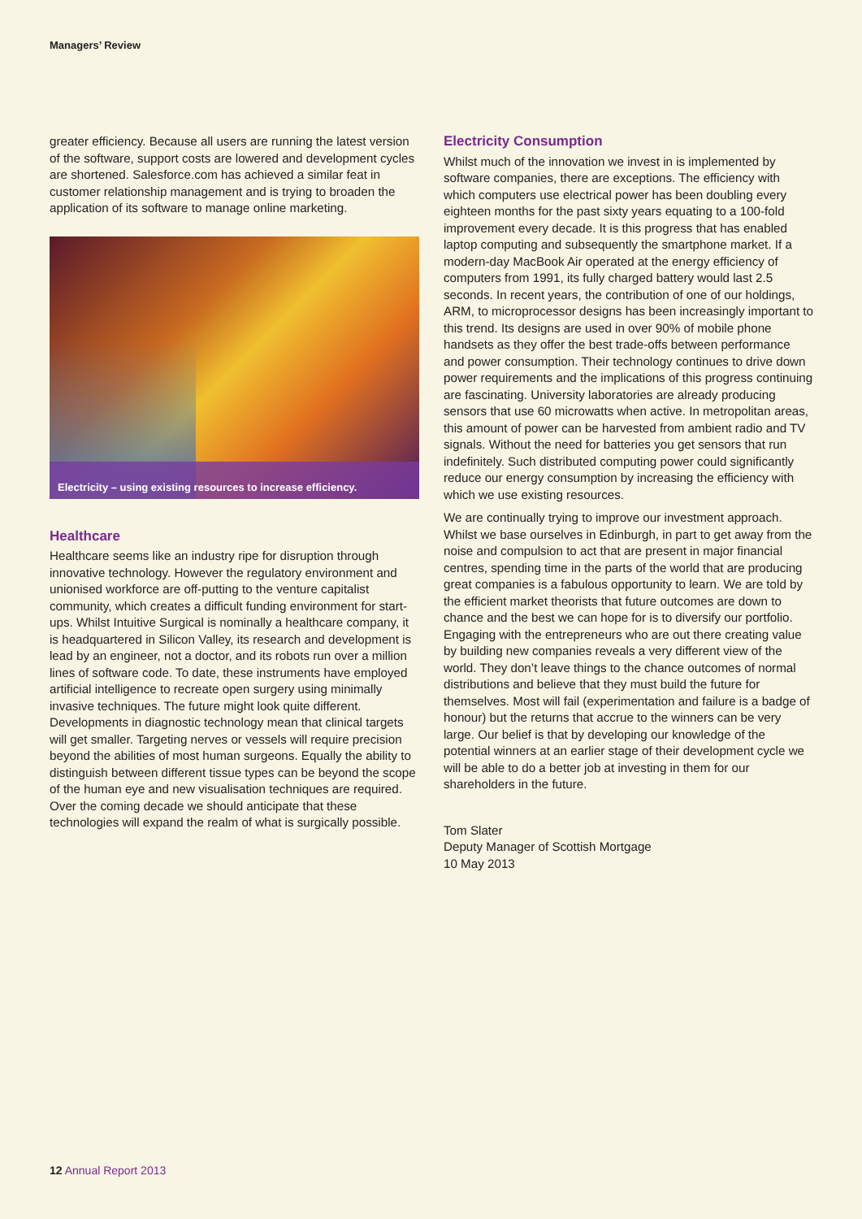Managers’ Review
greater efficiency. Because all users are running the latest version of the software, support costs are lowered and development cycles are shortened. Salesforce.com has achieved a similar feat in customer relationship management and is trying to broaden the application of its software to manage online marketing.
Electricity – using existing resources to increase efficiency.
Healthcare
Healthcare seems like an industry ripe for disruption through innovative technology. However the regulatory environment and unionised workforce are off-putting to the venture capitalist community, which creates a difficult funding environment for start-ups. Whilst Intuitive Surgical is nominally a healthcare company, it is headquartered in Silicon Valley, its research and development is lead by an engineer, not a doctor, and its robots run over a million lines of software code. To date, these instruments have employed artificial intelligence to recreate open surgery using minimally invasive techniques. The future might look quite different. Developments in diagnostic technology mean that clinical targets will get smaller. Targeting nerves or vessels will require precision beyond the abilities of most human surgeons. Equally the ability to distinguish between different tissue types can be beyond the scope of the human eye and new visualisation techniques are required. Over the coming decade we should anticipate that these technologies will expand the realm of what is surgically possible.
Electricity Consumption
Whilst much of the innovation we invest in is implemented by software companies, there are exceptions. The efficiency with which computers use electrical power has been doubling every eighteen months for the past sixty years equating to a 100-fold improvement every decade. It is this progress that has enabled laptop computing and subsequently the smartphone market. If a modern-day MacBook Air operated at the energy efficiency of computers from 1991, its fully charged battery would last 2.5 seconds. In recent years, the contribution of one of our holdings, ARM, to microprocessor designs has been increasingly important to this trend. Its designs are used in over 90% of mobile phone handsets as they offer the best trade-offs between performance and power consumption. Their technology continues to drive down power requirements and the implications of this progress continuing are fascinating. University laboratories are already producing sensors that use 60 microwatts when active. In metropolitan areas, this amount of power can be harvested from ambient radio and TV signals. Without the need for batteries you get sensors that run indefinitely. Such distributed computing power could significantly reduce our energy consumption by increasing the efficiency with which we use existing resources.
We are continually trying to improve our investment approach. Whilst we base ourselves in Edinburgh, in part to get away from the noise and compulsion to act that are present in major financial centres, spending time in the parts of the world that are producing great companies is a fabulous opportunity to learn. We are told by the efficient market theorists that future outcomes are down to chance and the best we can hope for is to diversify our portfolio. Engaging with the entrepreneurs who are out there creating value by building new companies reveals a very different view of the world. They don’t leave things to the chance outcomes of normal distributions and believe that they must build the future for themselves. Most will fail (experimentation and failure is a badge of honour) but the returns that accrue to the winners can be very large. Our belief is that by developing our knowledge of the potential winners at an earlier stage of their development cycle we will be able to do a better job at investing in them for our shareholders in the future.
Tom Slater
Deputy Manager of Scottish Mortgage
10 May 2013
12 Annual Report 2013